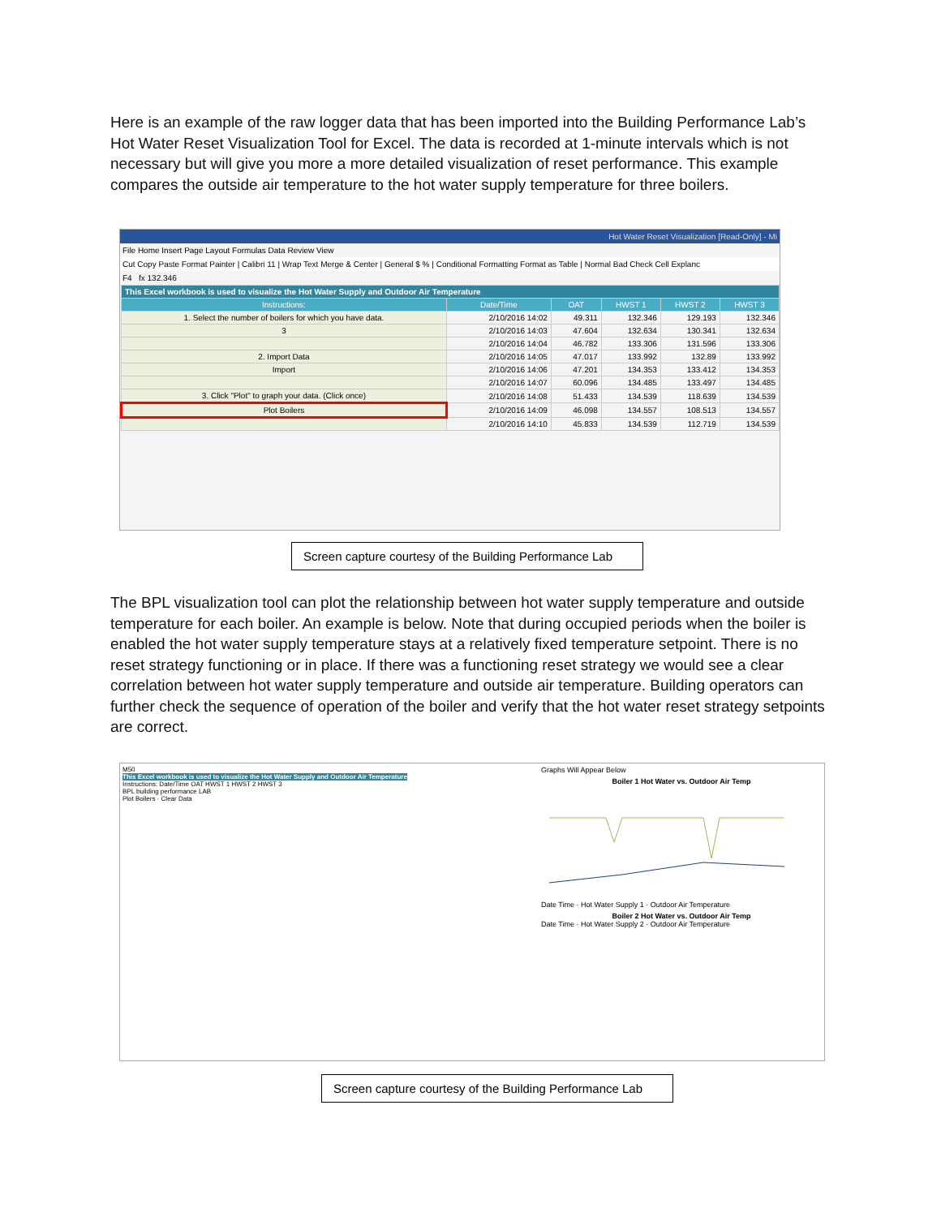Here is an example of the raw logger data that has been imported into the Building Performance Lab’s Hot Water Reset Visualization Tool for Excel. The data is recorded at 1-minute intervals which is not necessary but will give you more a more detailed visualization of reset performance. This example compares the outside air temperature to the hot water supply temperature for three boilers.
Hot Water Reset Visualization [Read-Only] - Mi
File Home Insert Page Layout Formulas Data Review View
Cut Copy Paste Format Painter | Calibri 11 | Wrap Text Merge & Center | General $ % | Conditional Formatting Format as Table | Normal Bad Check Cell Explanc
F4 fx 132.346
| This Excel workbook is used to visualize the Hot Water Supply and Outdoor Air Temperature | | | | | |
| Instructions: | Date/Time | OAT | HWST 1 | HWST 2 | HWST 3 |
| 1. Select the number of boilers for which you have data. | 2/10/2016 14:02 | 49.311 | 132.346 | 129.193 | 132.346 |
| 3 | 2/10/2016 14:03 | 47.604 | 132.634 | 130.341 | 132.634 |
| | 2/10/2016 14:04 | 46.782 | 133.306 | 131.596 | 133.306 |
| 2. Import Data | 2/10/2016 14:05 | 47.017 | 133.992 | 132.89 | 133.992 |
| Import | 2/10/2016 14:06 | 47.201 | 134.353 | 133.412 | 134.353 |
| | 2/10/2016 14:07 | 60.096 | 134.485 | 133.497 | 134.485 |
| 3. Click "Plot" to graph your data. (Click once) | 2/10/2016 14:08 | 51.433 | 134.539 | 118.639 | 134.539 |
| Plot Boilers | 2/10/2016 14:09 | 46.098 | 134.557 | 108.513 | 134.557 |
| | 2/10/2016 14:10 | 45.833 | 134.539 | 112.719 | 134.539 |
Screen capture courtesy of the Building Performance Lab
The BPL visualization tool can plot the relationship between hot water supply temperature and outside temperature for each boiler. An example is below. Note that during occupied periods when the boiler is enabled the hot water supply temperature stays at a relatively fixed temperature setpoint. There is no reset strategy functioning or in place. If there was a functioning reset strategy we would see a clear correlation between hot water supply temperature and outside air temperature. Building operators can further check the sequence of operation of the boiler and verify that the hot water reset strategy setpoints are correct.
M50
This Excel workbook is used to visualize the Hot Water Supply and Outdoor Air Temperature
Instructions: Date/Time OAT HWST 1 HWST 2 HWST 3
BPL building performance LAB
Plot Boilers · Clear Data
Graphs Will Appear Below
Boiler 1 Hot Water vs. Outdoor Air Temp
Date Time · Hot Water Supply 1 · Outdoor Air Temperature
Boiler 2 Hot Water vs. Outdoor Air Temp
Date Time · Hot Water Supply 2 · Outdoor Air Temperature
Screen capture courtesy of the Building Performance Lab